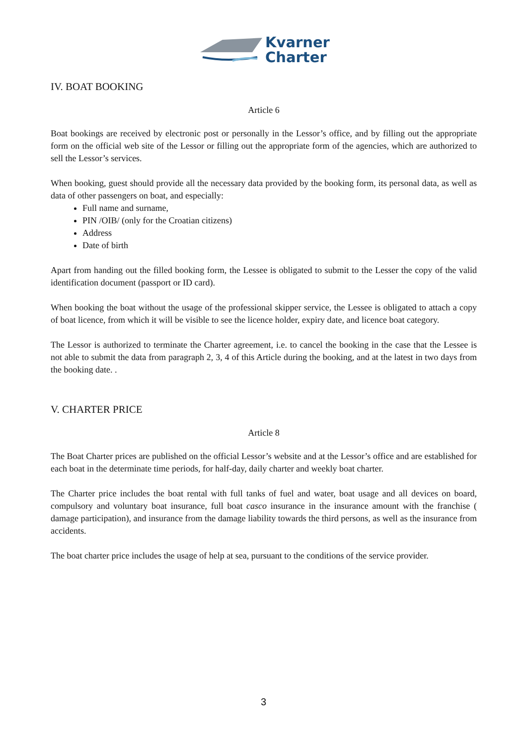Kvarner
Charter
IV. BOAT BOOKING
Article 6
Boat bookings are received by electronic post or personally in the Lessor’s office, and by filling out the appropriate form on the official web site of the Lessor or filling out the appropriate form of the agencies, which are authorized to sell the Lessor’s services.
When booking, guest should provide all the necessary data provided by the booking form, its personal data, as well as data of other passengers on boat, and especially:
Full name and surname,
PIN /OIB/ (only for the Croatian citizens)
Address
Date of birth
Apart from handing out the filled booking form, the Lessee is obligated to submit to the Lesser the copy of the valid identification document (passport or ID card).
When booking the boat without the usage of the professional skipper service, the Lessee is obligated to attach a copy of boat licence, from which it will be visible to see the licence holder, expiry date, and licence boat category.
The Lessor is authorized to terminate the Charter agreement, i.e. to cancel the booking in the case that the Lessee is not able to submit the data from paragraph 2, 3, 4 of this Article during the booking, and at the latest in two days from the booking date. .
V. CHARTER PRICE
Article 8
The Boat Charter prices are published on the official Lessor’s website and at the Lessor’s office and are established for each boat in the determinate time periods, for half-day, daily charter and weekly boat charter.
The Charter price includes the boat rental with full tanks of fuel and water, boat usage and all devices on board, compulsory and voluntary boat insurance, full boat casco insurance in the insurance amount with the franchise ( damage participation), and insurance from the damage liability towards the third persons, as well as the insurance from accidents.
The boat charter price includes the usage of help at sea, pursuant to the conditions of the service provider.
3